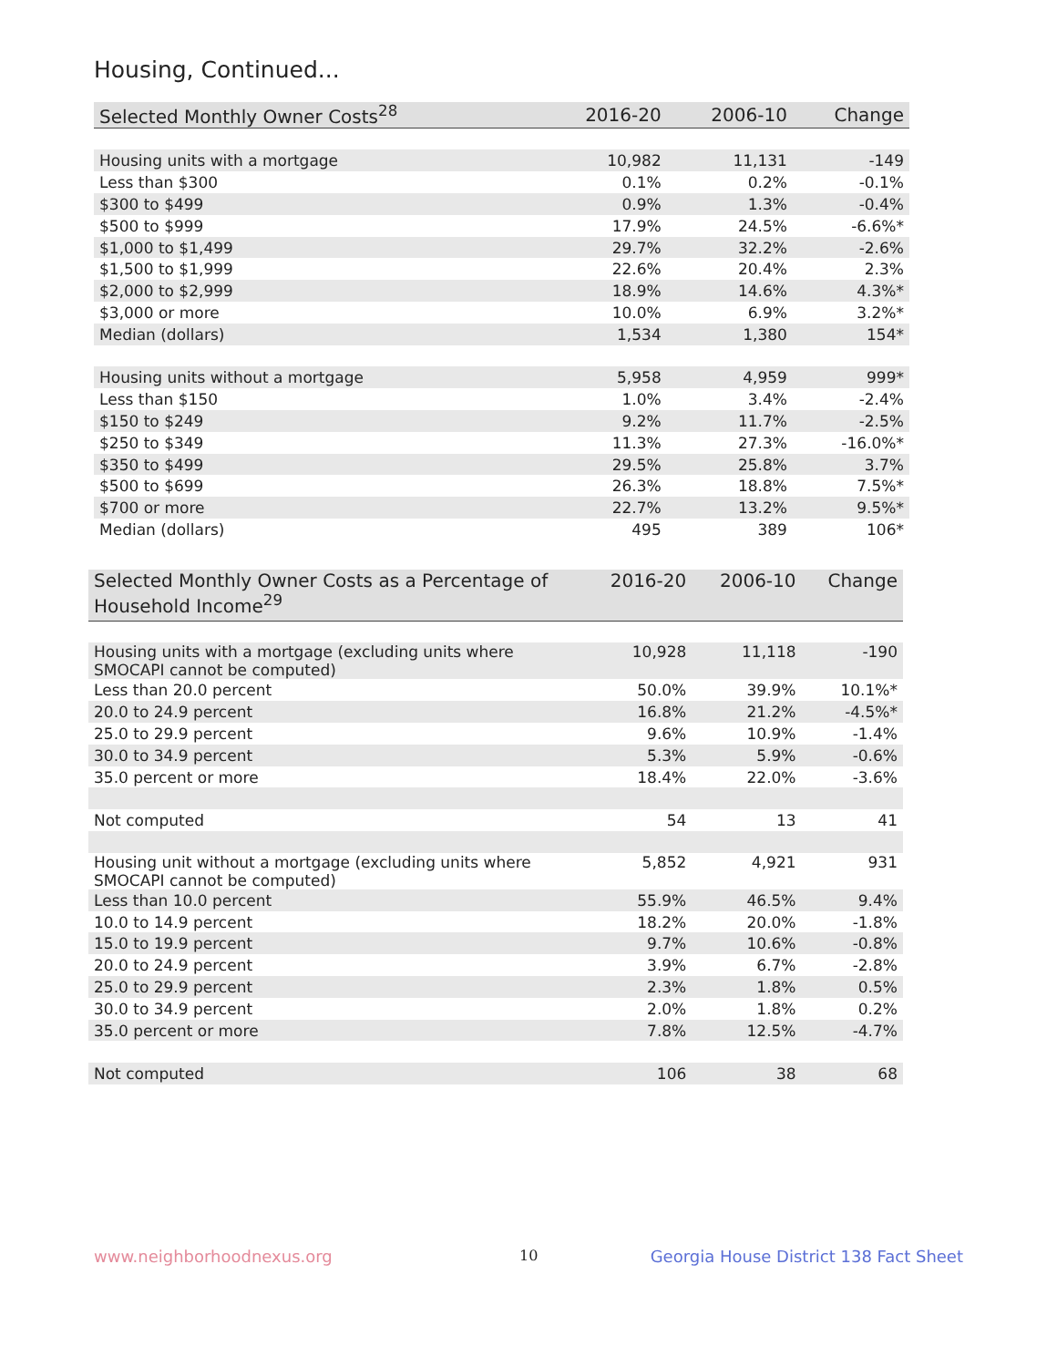Housing, Continued...
| Selected Monthly Owner Costs<sup>28</sup> | 2016-20 | 2006-10 | Change |
| --- | --- | --- | --- |
| Housing units with a mortgage | 10,982 | 11,131 | -149 |
| Less than $300 | 0.1% | 0.2% | -0.1% |
| $300 to $499 | 0.9% | 1.3% | -0.4% |
| $500 to $999 | 17.9% | 24.5% | -6.6%* |
| $1,000 to $1,499 | 29.7% | 32.2% | -2.6% |
| $1,500 to $1,999 | 22.6% | 20.4% | 2.3% |
| $2,000 to $2,999 | 18.9% | 14.6% | 4.3%* |
| $3,000 or more | 10.0% | 6.9% | 3.2%* |
| Median (dollars) | 1,534 | 1,380 | 154* |
| Housing units without a mortgage | 5,958 | 4,959 | 999* |
| Less than $150 | 1.0% | 3.4% | -2.4% |
| $150 to $249 | 9.2% | 11.7% | -2.5% |
| $250 to $349 | 11.3% | 27.3% | -16.0%* |
| $350 to $499 | 29.5% | 25.8% | 3.7% |
| $500 to $699 | 26.3% | 18.8% | 7.5%* |
| $700 or more | 22.7% | 13.2% | 9.5%* |
| Median (dollars) | 495 | 389 | 106* |
| Selected Monthly Owner Costs as a Percentage of Household Income<sup>29</sup> | 2016-20 | 2006-10 | Change |
| --- | --- | --- | --- |
| Housing units with a mortgage (excluding units where SMOCAPI cannot be computed) | 10,928 | 11,118 | -190 |
| Less than 20.0 percent | 50.0% | 39.9% | 10.1%* |
| 20.0 to 24.9 percent | 16.8% | 21.2% | -4.5%* |
| 25.0 to 29.9 percent | 9.6% | 10.9% | -1.4% |
| 30.0 to 34.9 percent | 5.3% | 5.9% | -0.6% |
| 35.0 percent or more | 18.4% | 22.0% | -3.6% |
| Not computed | 54 | 13 | 41 |
| Housing unit without a mortgage (excluding units where SMOCAPI cannot be computed) | 5,852 | 4,921 | 931 |
| Less than 10.0 percent | 55.9% | 46.5% | 9.4% |
| 10.0 to 14.9 percent | 18.2% | 20.0% | -1.8% |
| 15.0 to 19.9 percent | 9.7% | 10.6% | -0.8% |
| 20.0 to 24.9 percent | 3.9% | 6.7% | -2.8% |
| 25.0 to 29.9 percent | 2.3% | 1.8% | 0.5% |
| 30.0 to 34.9 percent | 2.0% | 1.8% | 0.2% |
| 35.0 percent or more | 7.8% | 12.5% | -4.7% |
| Not computed | 106 | 38 | 68 |
www.neighborhoodnexus.org 10
Georgia House District 138 Fact Sheet